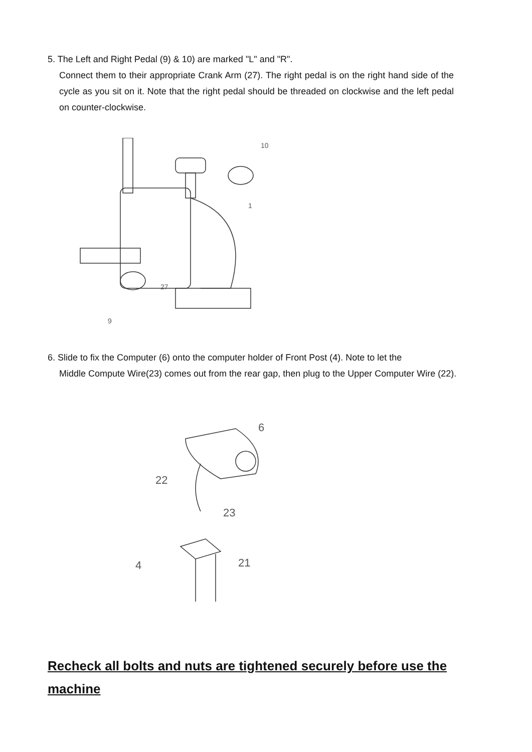5. The Left and Right Pedal (9) & 10) are marked "L" and "R".
Connect them to their appropriate Crank Arm (27). The right pedal is on the right hand side of the cycle as you sit on it. Note that the right pedal should be threaded on clockwise and the left pedal on counter-clockwise.
10
1
27
9
6. Slide to fix the Computer (6) onto the computer holder of Front Post (4). Note to let the
Middle Compute Wire(23) comes out from the rear gap, then plug to the Upper Computer Wire (22).
22
23
6
4
21
Recheck all bolts and nuts are tightened securely before use the machine